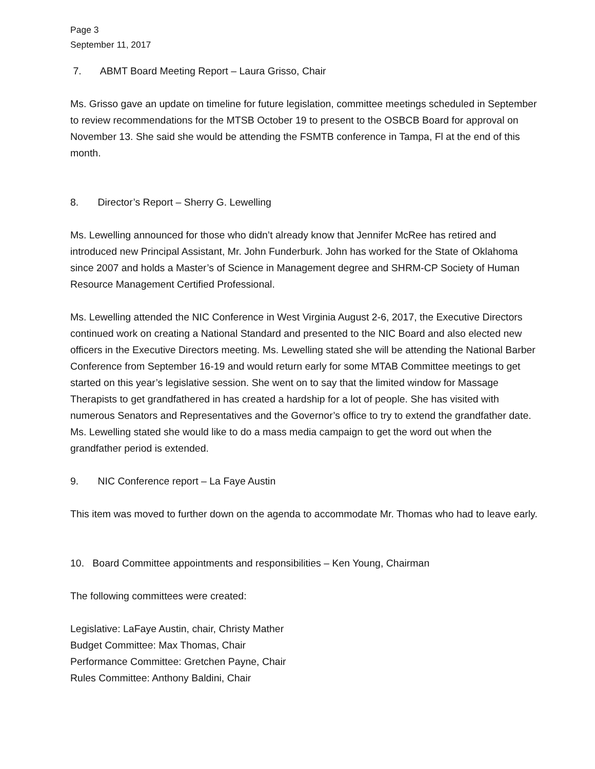Page 3
September 11, 2017
7. ABMT Board Meeting Report – Laura Grisso, Chair
Ms. Grisso gave an update on timeline for future legislation, committee meetings scheduled in September to review recommendations for the MTSB October 19 to present to the OSBCB Board for approval on November 13. She said she would be attending the FSMTB conference in Tampa, Fl at the end of this month.
8. Director’s Report – Sherry G. Lewelling
Ms. Lewelling announced for those who didn’t already know that Jennifer McRee has retired and introduced new Principal Assistant, Mr. John Funderburk. John has worked for the State of Oklahoma since 2007 and holds a Master’s of Science in Management degree and SHRM-CP Society of Human Resource Management Certified Professional.
Ms. Lewelling attended the NIC Conference in West Virginia August 2-6, 2017, the Executive Directors continued work on creating a National Standard and presented to the NIC Board and also elected new officers in the Executive Directors meeting. Ms. Lewelling stated she will be attending the National Barber Conference from September 16-19 and would return early for some MTAB Committee meetings to get started on this year’s legislative session. She went on to say that the limited window for Massage Therapists to get grandfathered in has created a hardship for a lot of people. She has visited with numerous Senators and Representatives and the Governor’s office to try to extend the grandfather date. Ms. Lewelling stated she would like to do a mass media campaign to get the word out when the grandfather period is extended.
9. NIC Conference report – La Faye Austin
This item was moved to further down on the agenda to accommodate Mr. Thomas who had to leave early.
10. Board Committee appointments and responsibilities – Ken Young, Chairman
The following committees were created:
Legislative: LaFaye Austin, chair, Christy Mather
Budget Committee: Max Thomas, Chair
Performance Committee: Gretchen Payne, Chair
Rules Committee: Anthony Baldini, Chair